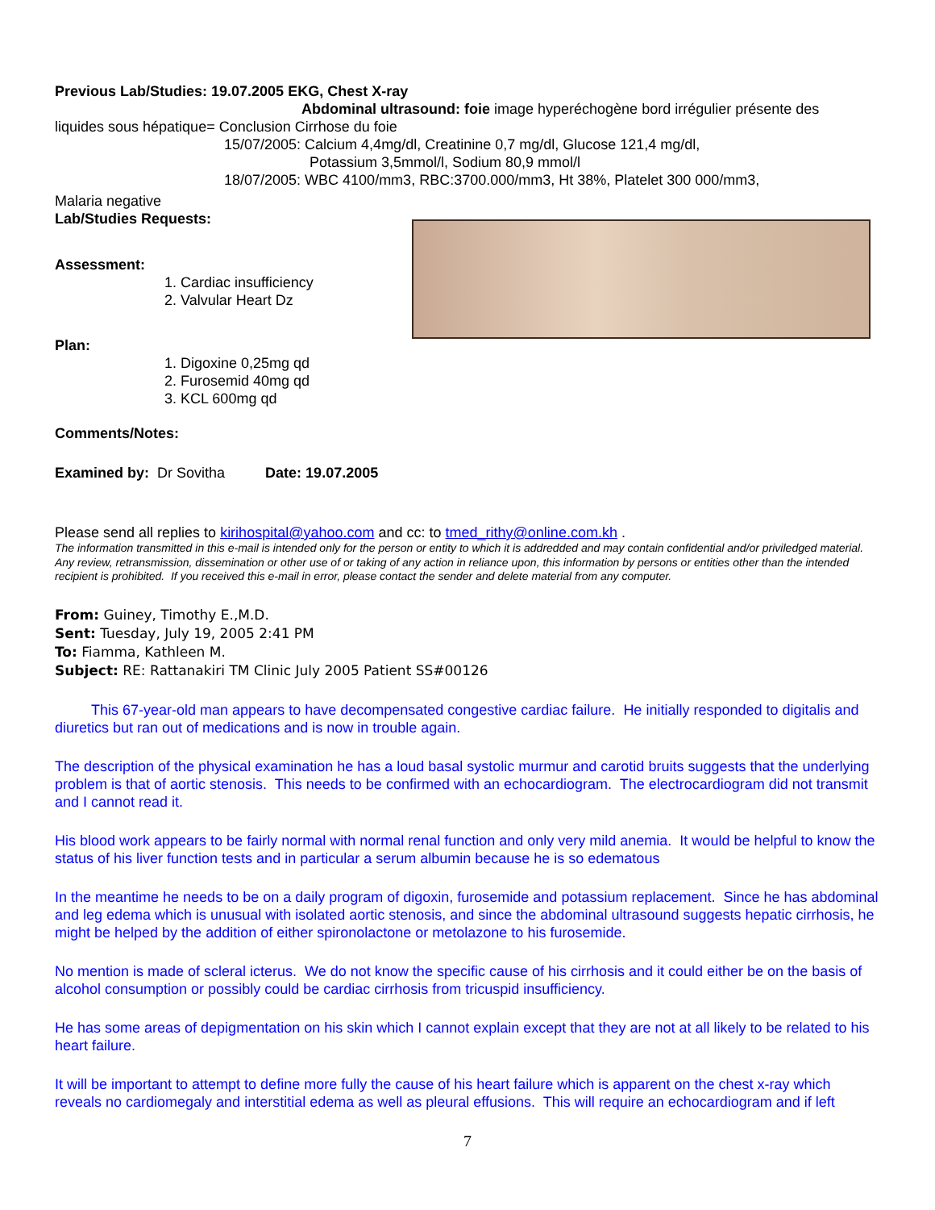Previous Lab/Studies: 19.07.2005 EKG, Chest X-ray
Abdominal ultrasound: foie image hyperéchogène bord irrégulier présente des
liquides sous hépatique= Conclusion Cirrhose du foie
15/07/2005: Calcium 4,4mg/dl, Creatinine 0,7 mg/dl, Glucose 121,4 mg/dl,
Potassium 3,5mmol/l, Sodium 80,9 mmol/l
18/07/2005: WBC 4100/mm3, RBC:3700.000/mm3, Ht 38%, Platelet 300 000/mm3,
Malaria negative
Lab/Studies Requests:
Assessment:
1. Cardiac insufficiency
2. Valvular Heart Dz
Plan:
1. Digoxine 0,25mg qd
2. Furosemid 40mg qd
3. KCL 600mg qd
Comments/Notes:
Examined by: Dr Sovitha Date: 19.07.2005
Please send all replies to kirihospital@yahoo.com and cc: to tmed_rithy@online.com.kh .
The information transmitted in this e-mail is intended only for the person or entity to which it is addredded and may contain confidential and/or priviledged material. Any review, retransmission, dissemination or other use of or taking of any action in reliance upon, this information by persons or entities other than the intended recipient is prohibited. If you received this e-mail in error, please contact the sender and delete material from any computer.
From: Guiney, Timothy E.,M.D.
Sent: Tuesday, July 19, 2005 2:41 PM
To: Fiamma, Kathleen M.
Subject: RE: Rattanakiri TM Clinic July 2005 Patient SS#00126
This 67-year-old man appears to have decompensated congestive cardiac failure. He initially responded to digitalis and diuretics but ran out of medications and is now in trouble again.
The description of the physical examination he has a loud basal systolic murmur and carotid bruits suggests that the underlying problem is that of aortic stenosis. This needs to be confirmed with an echocardiogram. The electrocardiogram did not transmit and I cannot read it.
His blood work appears to be fairly normal with normal renal function and only very mild anemia. It would be helpful to know the status of his liver function tests and in particular a serum albumin because he is so edematous
In the meantime he needs to be on a daily program of digoxin, furosemide and potassium replacement. Since he has abdominal and leg edema which is unusual with isolated aortic stenosis, and since the abdominal ultrasound suggests hepatic cirrhosis, he might be helped by the addition of either spironolactone or metolazone to his furosemide.
No mention is made of scleral icterus. We do not know the specific cause of his cirrhosis and it could either be on the basis of alcohol consumption or possibly could be cardiac cirrhosis from tricuspid insufficiency.
He has some areas of depigmentation on his skin which I cannot explain except that they are not at all likely to be related to his heart failure.
It will be important to attempt to define more fully the cause of his heart failure which is apparent on the chest x-ray which reveals no cardiomegaly and interstitial edema as well as pleural effusions. This will require an echocardiogram and if left
7